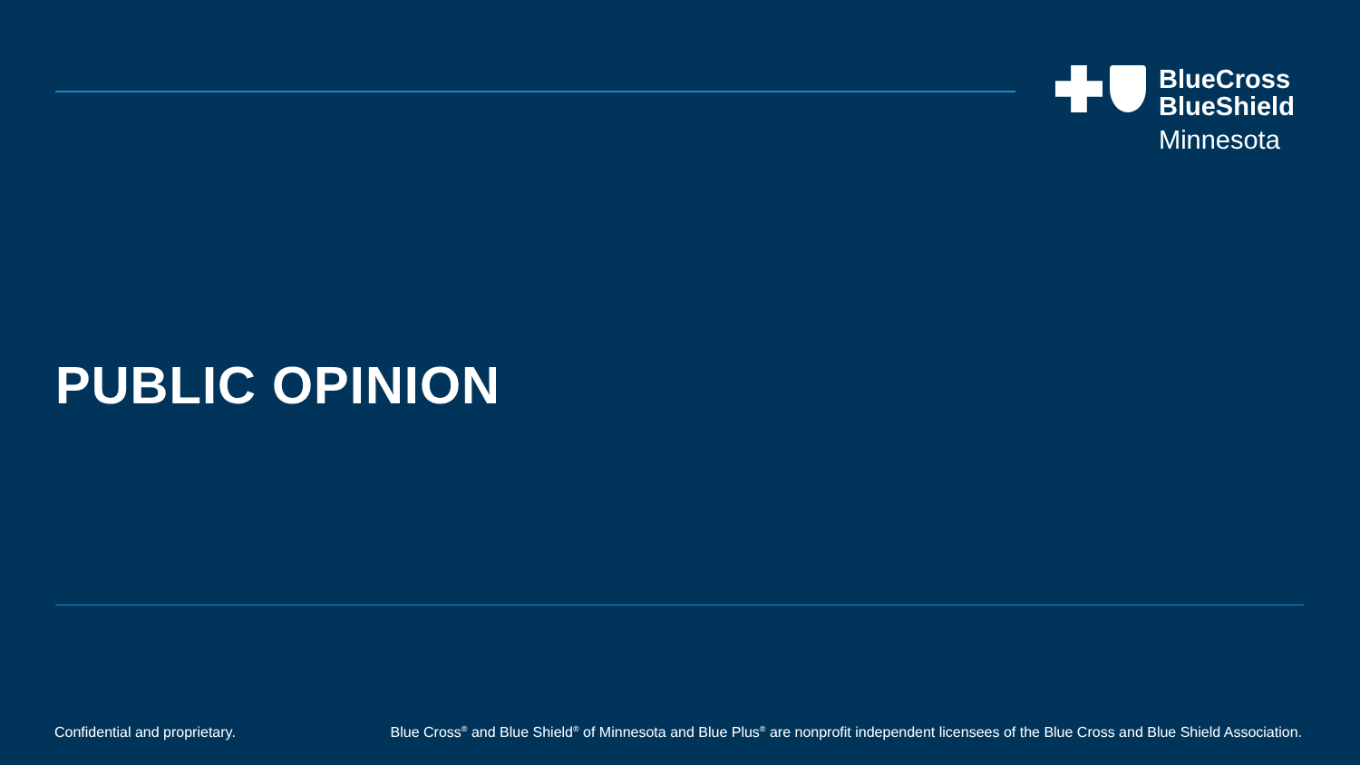BlueCross
BlueShield
Minnesota
PUBLIC OPINION
Confidential and proprietary. Blue Cross<sup>®</sup> and Blue Shield<sup>®</sup> of Minnesota and Blue Plus<sup>®</sup> are nonprofit independent licensees of the Blue Cross and Blue Shield Association.